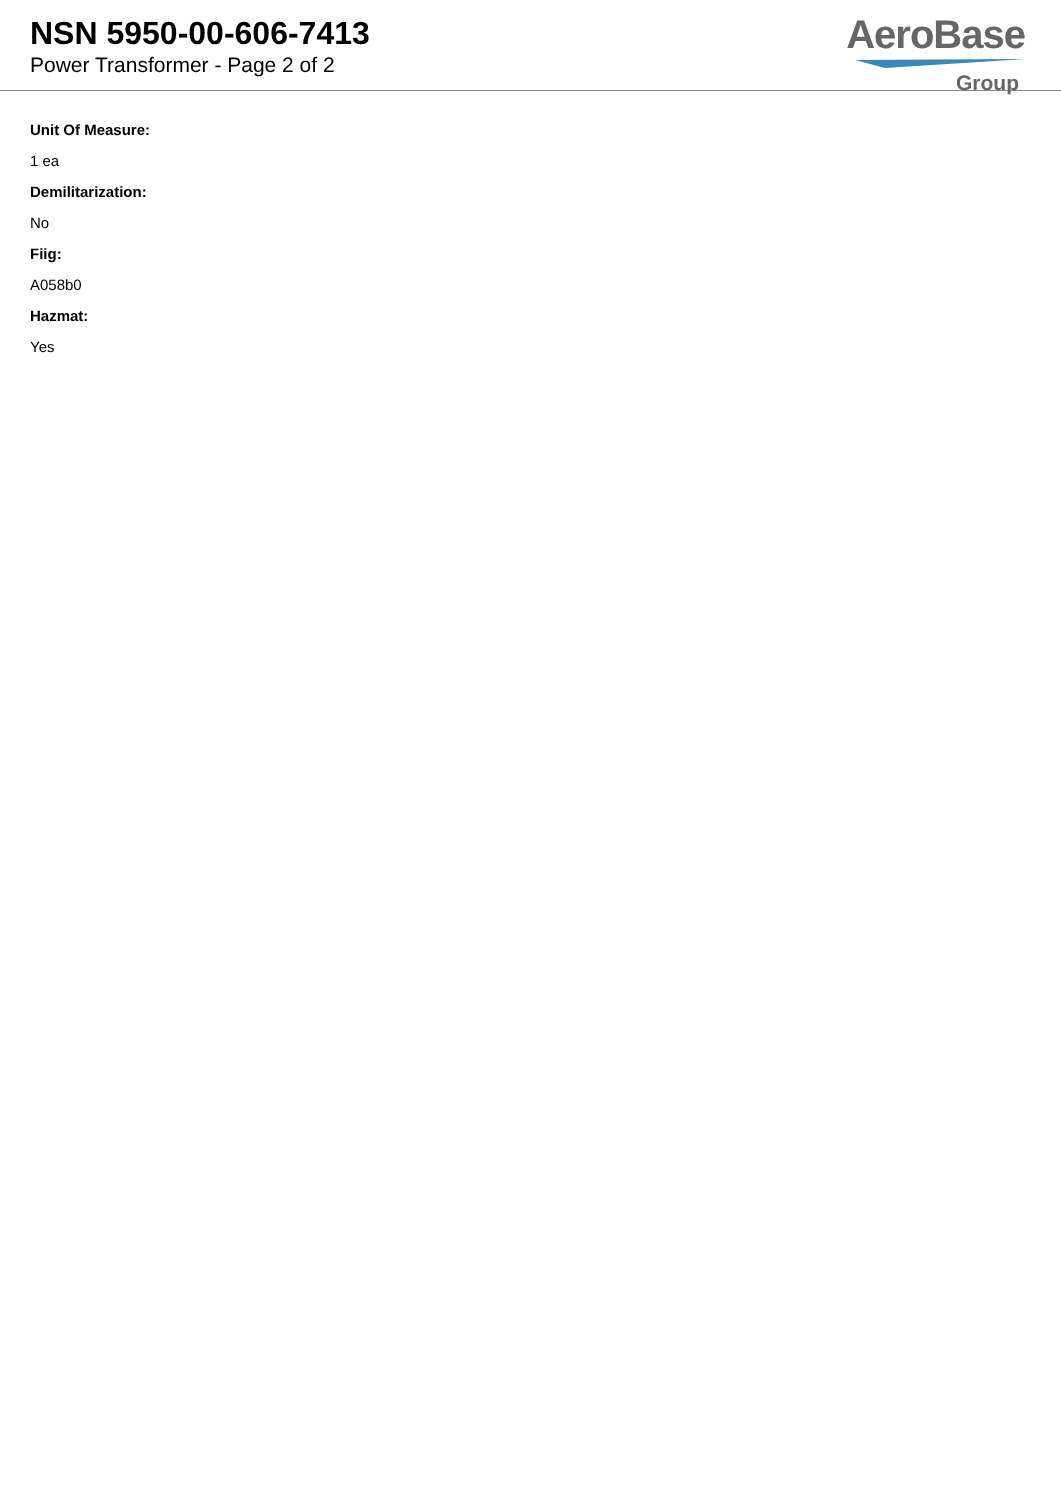NSN 5950-00-606-7413
Power Transformer - Page 2 of 2
AeroBase
Group
Unit Of Measure:
1 ea
Demilitarization:
No
Fiig:
A058b0
Hazmat:
Yes